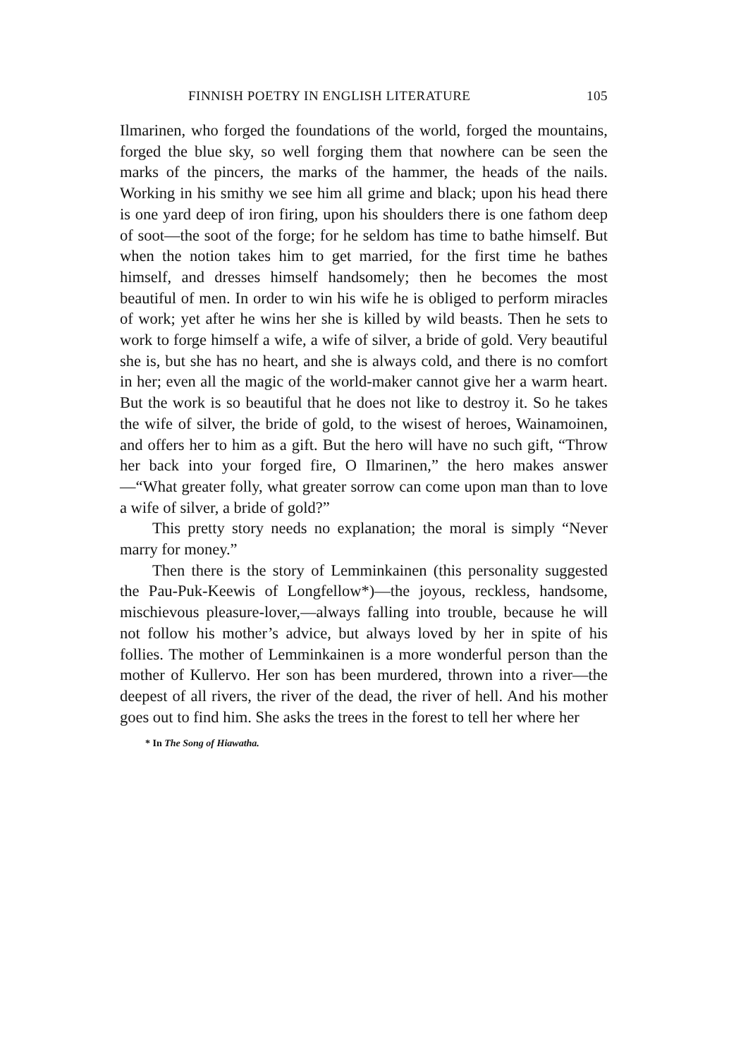FINNISH POETRY IN ENGLISH LITERATURE 105
Ilmarinen, who forged the foundations of the world, forged the mountains, forged the blue sky, so well forging them that nowhere can be seen the marks of the pincers, the marks of the hammer, the heads of the nails. Working in his smithy we see him all grime and black; upon his head there is one yard deep of iron firing, upon his shoulders there is one fathom deep of soot—the soot of the forge; for he seldom has time to bathe himself. But when the notion takes him to get married, for the first time he bathes himself, and dresses himself handsomely; then he becomes the most beautiful of men. In order to win his wife he is obliged to perform miracles of work; yet after he wins her she is killed by wild beasts. Then he sets to work to forge himself a wife, a wife of silver, a bride of gold. Very beautiful she is, but she has no heart, and she is always cold, and there is no comfort in her; even all the magic of the world-maker cannot give her a warm heart. But the work is so beautiful that he does not like to destroy it. So he takes the wife of silver, the bride of gold, to the wisest of heroes, Wainamoinen, and offers her to him as a gift. But the hero will have no such gift, “Throw her back into your forged fire, O Ilmarinen,” the hero makes answer—“What greater folly, what greater sorrow can come upon man than to love a wife of silver, a bride of gold?”
This pretty story needs no explanation; the moral is simply “Never marry for money.”
Then there is the story of Lemminkainen (this personality suggested the Pau-Puk-Keewis of Longfellow*)—the joyous, reckless, handsome, mischievous pleasure-lover,—always falling into trouble, because he will not follow his mother’s advice, but always loved by her in spite of his follies. The mother of Lemminkainen is a more wonderful person than the mother of Kullervo. Her son has been murdered, thrown into a river—the deepest of all rivers, the river of the dead, the river of hell. And his mother goes out to find him. She asks the trees in the forest to tell her where her
* In The Song of Hiawatha.